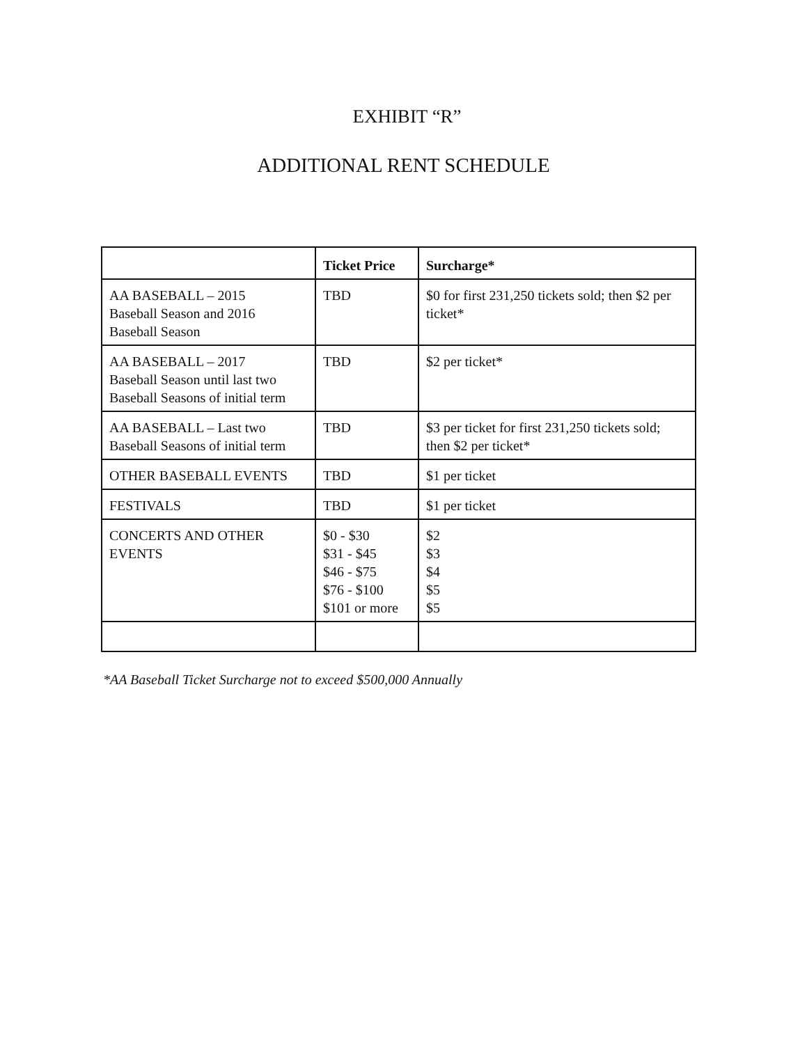EXHIBIT “R”
ADDITIONAL RENT SCHEDULE
| | Ticket Price | Surcharge* |
| --- | --- | --- |
| AA BASEBALL – 2015 Baseball Season and 2016 Baseball Season | TBD | $0 for first 231,250 tickets sold; then $2 per ticket* |
| AA BASEBALL – 2017 Baseball Season until last two Baseball Seasons of initial term | TBD | $2 per ticket* |
| AA BASEBALL – Last two Baseball Seasons of initial term | TBD | $3 per ticket for first 231,250 tickets sold; then $2 per ticket* |
| OTHER BASEBALL EVENTS | TBD | $1 per ticket |
| FESTIVALS | TBD | $1 per ticket |
| CONCERTS AND OTHER EVENTS | $0 - $30 $31 - $45 $46 - $75 $76 - $100 $101 or more | $2 $3 $4 $5 $5 |
*AA Baseball Ticket Surcharge not to exceed $500,000 Annually